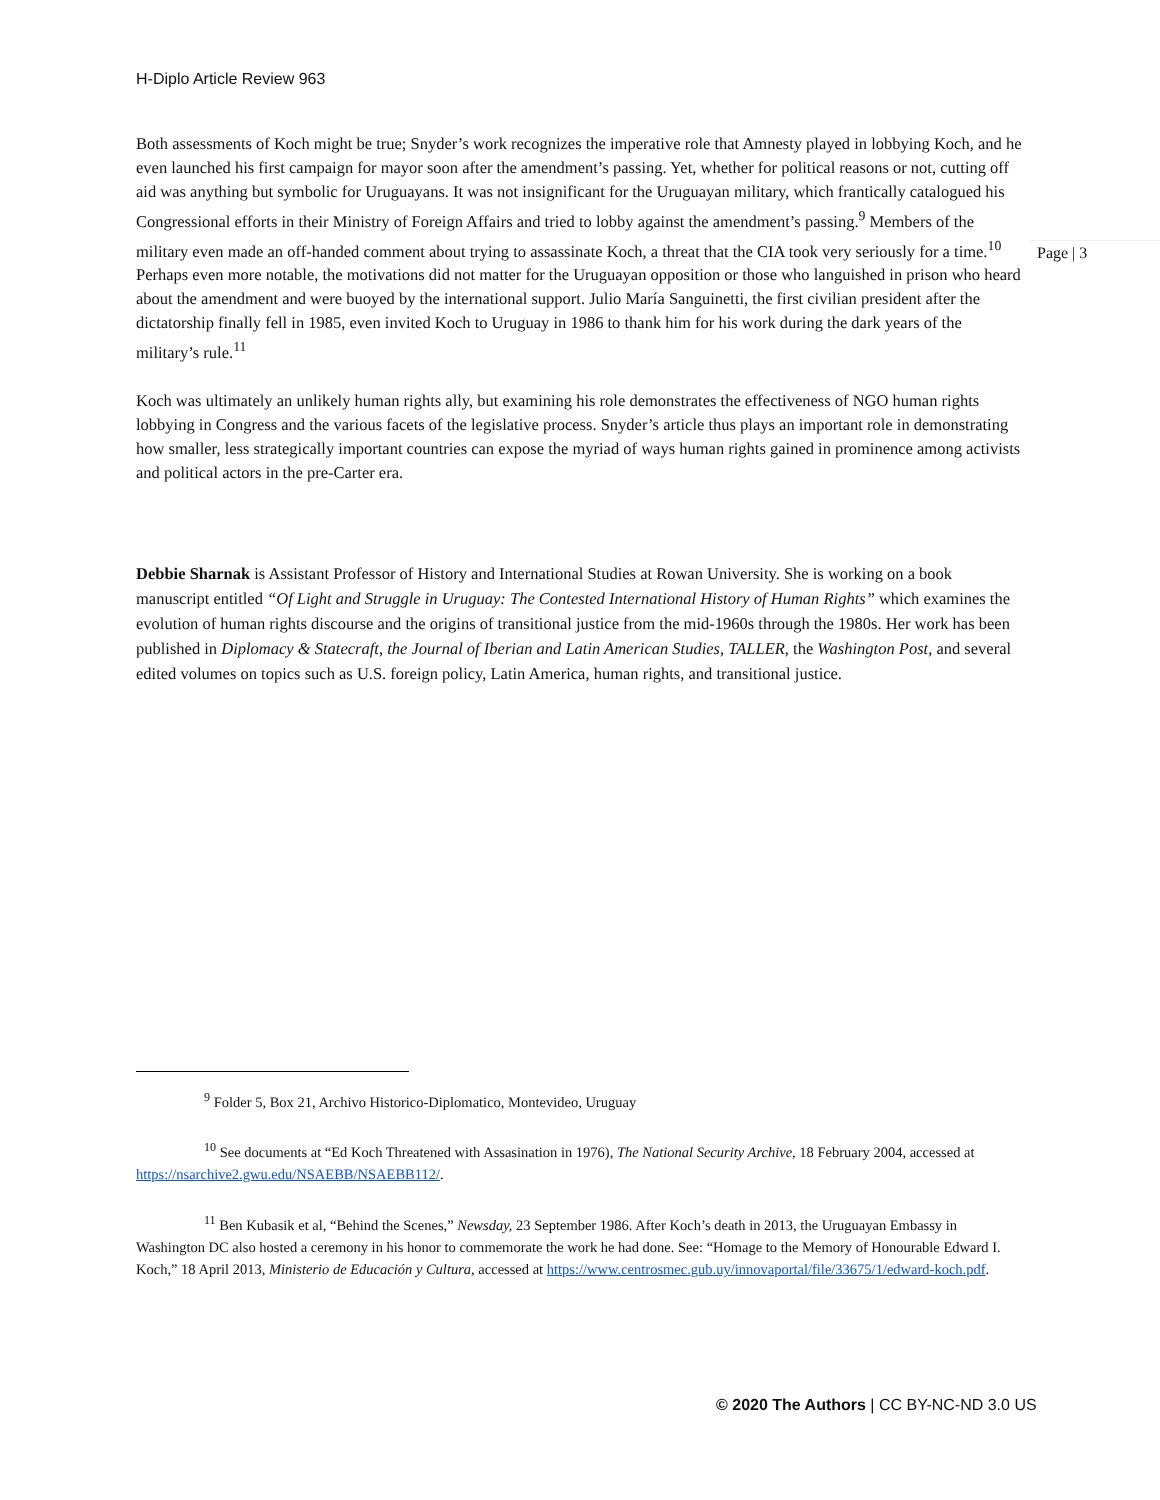H-Diplo Article Review 963
Both assessments of Koch might be true; Snyder’s work recognizes the imperative role that Amnesty played in lobbying Koch, and he even launched his first campaign for mayor soon after the amendment’s passing. Yet, whether for political reasons or not, cutting off aid was anything but symbolic for Uruguayans. It was not insignificant for the Uruguayan military, which frantically catalogued his Congressional efforts in their Ministry of Foreign Affairs and tried to lobby against the amendment’s passing.<sup>9</sup> Members of the military even made an off-handed comment about trying to assassinate Koch, a threat that the CIA took very seriously for a time.<sup>10</sup> Perhaps even more notable, the motivations did not matter for the Uruguayan opposition or those who languished in prison who heard about the amendment and were buoyed by the international support. Julio María Sanguinetti, the first civilian president after the dictatorship finally fell in 1985, even invited Koch to Uruguay in 1986 to thank him for his work during the dark years of the military’s rule.<sup>11</sup>
Koch was ultimately an unlikely human rights ally, but examining his role demonstrates the effectiveness of NGO human rights lobbying in Congress and the various facets of the legislative process. Snyder’s article thus plays an important role in demonstrating how smaller, less strategically important countries can expose the myriad of ways human rights gained in prominence among activists and political actors in the pre-Carter era.
Debbie Sharnak is Assistant Professor of History and International Studies at Rowan University. She is working on a book manuscript entitled “Of Light and Struggle in Uruguay: The Contested International History of Human Rights” which examines the evolution of human rights discourse and the origins of transitional justice from the mid-1960s through the 1980s. Her work has been published in Diplomacy & Statecraft, the Journal of Iberian and Latin American Studies, TALLER, the Washington Post, and several edited volumes on topics such as U.S. foreign policy, Latin America, human rights, and transitional justice.
<sup>9</sup> Folder 5, Box 21, Archivo Historico-Diplomatico, Montevideo, Uruguay
<sup>10</sup> See documents at “Ed Koch Threatened with Assasination in 1976), The National Security Archive, 18 February 2004, accessed at https://nsarchive2.gwu.edu/NSAEBB/NSAEBB112/.
<sup>11</sup> Ben Kubasik et al, “Behind the Scenes,” Newsday, 23 September 1986. After Koch’s death in 2013, the Uruguayan Embassy in Washington DC also hosted a ceremony in his honor to commemorate the work he had done. See: “Homage to the Memory of Honourable Edward I. Koch,” 18 April 2013, Ministerio de Educación y Cultura, accessed at https://www.centrosmec.gub.uy/innovaportal/file/33675/1/edward-koch.pdf.
Page | 3
© 2020 The Authors | CC BY-NC-ND 3.0 US